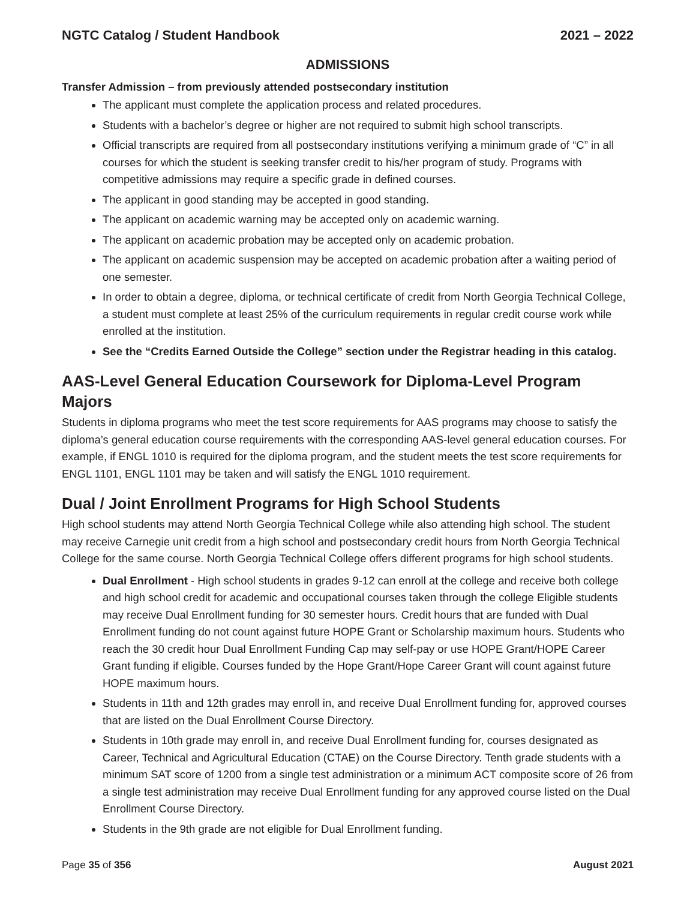NGTC Catalog / Student Handbook 2021 – 2022
ADMISSIONS
Transfer Admission – from previously attended postsecondary institution
The applicant must complete the application process and related procedures.
Students with a bachelor’s degree or higher are not required to submit high school transcripts.
Official transcripts are required from all postsecondary institutions verifying a minimum grade of “C” in all courses for which the student is seeking transfer credit to his/her program of study. Programs with competitive admissions may require a specific grade in defined courses.
The applicant in good standing may be accepted in good standing.
The applicant on academic warning may be accepted only on academic warning.
The applicant on academic probation may be accepted only on academic probation.
The applicant on academic suspension may be accepted on academic probation after a waiting period of one semester.
In order to obtain a degree, diploma, or technical certificate of credit from North Georgia Technical College, a student must complete at least 25% of the curriculum requirements in regular credit course work while enrolled at the institution.
See the “Credits Earned Outside the College” section under the Registrar heading in this catalog.
AAS-Level General Education Coursework for Diploma-Level Program Majors
Students in diploma programs who meet the test score requirements for AAS programs may choose to satisfy the diploma’s general education course requirements with the corresponding AAS-level general education courses. For example, if ENGL 1010 is required for the diploma program, and the student meets the test score requirements for ENGL 1101, ENGL 1101 may be taken and will satisfy the ENGL 1010 requirement.
Dual / Joint Enrollment Programs for High School Students
High school students may attend North Georgia Technical College while also attending high school. The student may receive Carnegie unit credit from a high school and postsecondary credit hours from North Georgia Technical College for the same course. North Georgia Technical College offers different programs for high school students.
Dual Enrollment - High school students in grades 9-12 can enroll at the college and receive both college and high school credit for academic and occupational courses taken through the college Eligible students may receive Dual Enrollment funding for 30 semester hours. Credit hours that are funded with Dual Enrollment funding do not count against future HOPE Grant or Scholarship maximum hours. Students who reach the 30 credit hour Dual Enrollment Funding Cap may self-pay or use HOPE Grant/HOPE Career Grant funding if eligible. Courses funded by the Hope Grant/Hope Career Grant will count against future HOPE maximum hours.
Students in 11th and 12th grades may enroll in, and receive Dual Enrollment funding for, approved courses that are listed on the Dual Enrollment Course Directory.
Students in 10th grade may enroll in, and receive Dual Enrollment funding for, courses designated as Career, Technical and Agricultural Education (CTAE) on the Course Directory. Tenth grade students with a minimum SAT score of 1200 from a single test administration or a minimum ACT composite score of 26 from a single test administration may receive Dual Enrollment funding for any approved course listed on the Dual Enrollment Course Directory.
Students in the 9th grade are not eligible for Dual Enrollment funding.
Page 35 of 356 August 2021